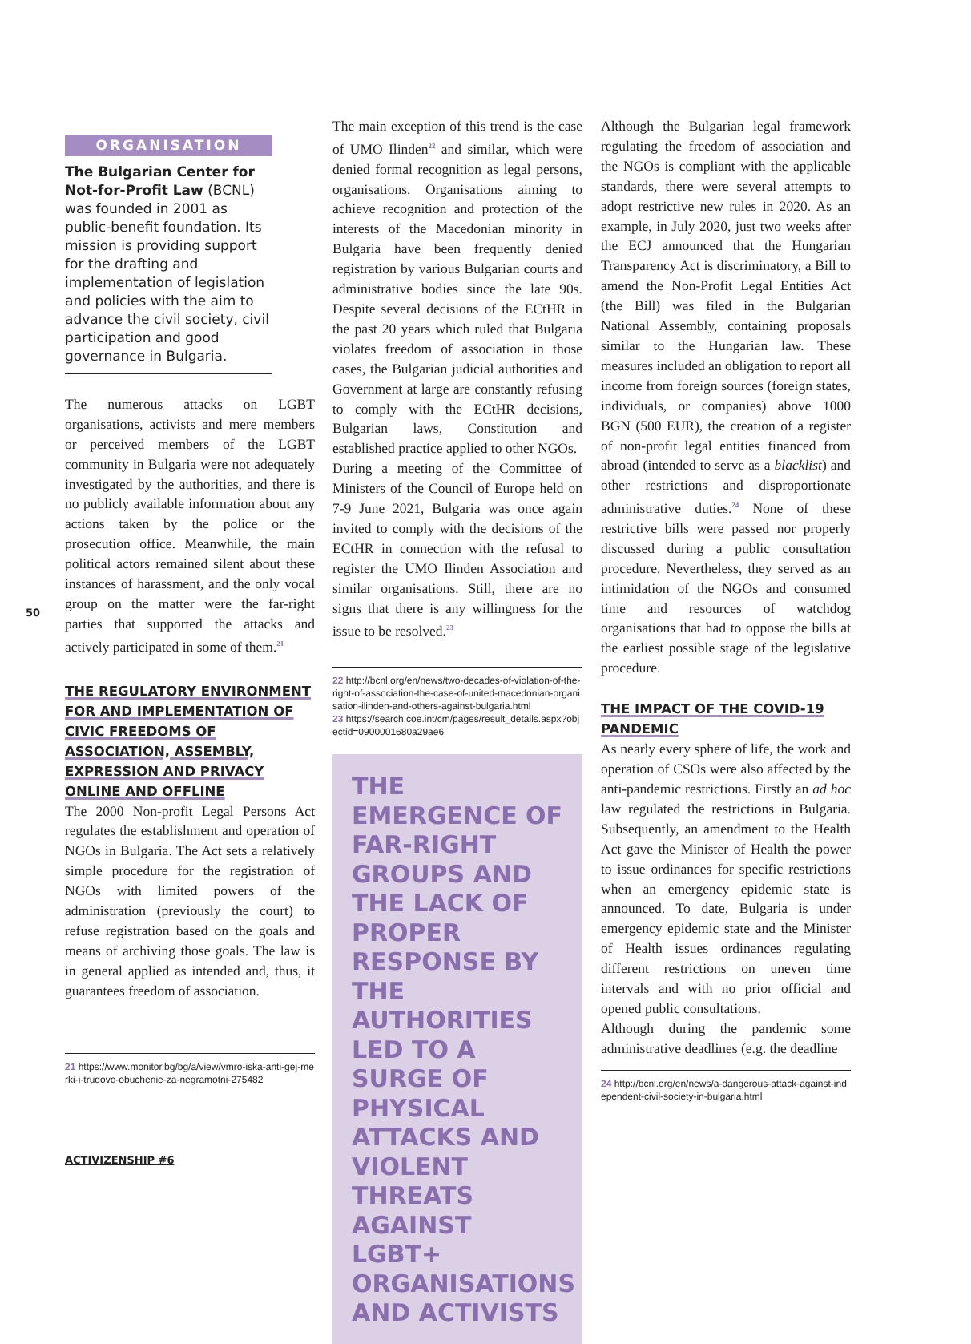ORGANISATION
The Bulgarian Center for Not-for-Profit Law (BCNL) was founded in 2001 as public-benefit foundation. Its mission is providing support for the drafting and implementation of legislation and policies with the aim to advance the civil society, civil participation and good governance in Bulgaria.
The numerous attacks on LGBT organisations, activists and mere members or perceived members of the LGBT community in Bulgaria were not adequately investigated by the authorities, and there is no publicly available information about any actions taken by the police or the prosecution office. Meanwhile, the main political actors remained silent about these instances of harassment, and the only vocal group on the matter were the far-right parties that supported the attacks and actively participated in some of them.<sup>21</sup>
THE REGULATORY ENVIRONMENT FOR AND IMPLEMENTATION OF CIVIC FREEDOMS OF ASSOCIATION, ASSEMBLY, EXPRESSION AND PRIVACY ONLINE AND OFFLINE
The 2000 Non-profit Legal Persons Act regulates the establishment and operation of NGOs in Bulgaria. The Act sets a relatively simple procedure for the registration of NGOs with limited powers of the administration (previously the court) to refuse registration based on the goals and means of archiving those goals. The law is in general applied as intended and, thus, it guarantees freedom of association.
21 https://www.monitor.bg/bg/a/view/vmro-iska-anti-gej-merki-i-trudovo-obuchenie-za-negramotni-275482
50
The main exception of this trend is the case of UMO Ilinden<sup>22</sup> and similar, which were denied formal recognition as legal persons, organisations. Organisations aiming to achieve recognition and protection of the interests of the Macedonian minority in Bulgaria have been frequently denied registration by various Bulgarian courts and administrative bodies since the late 90s. Despite several decisions of the ECtHR in the past 20 years which ruled that Bulgaria violates freedom of association in those cases, the Bulgarian judicial authorities and Government at large are constantly refusing to comply with the ECtHR decisions, Bulgarian laws, Constitution and established practice applied to other NGOs.
During a meeting of the Committee of Ministers of the Council of Europe held on 7-9 June 2021, Bulgaria was once again invited to comply with the decisions of the ECtHR in connection with the refusal to register the UMO Ilinden Association and similar organisations. Still, there are no signs that there is any willingness for the issue to be resolved.<sup>23</sup>
22 http://bcnl.org/en/news/two-decades-of-violation-of-the-right-of-association-the-case-of-united-macedonian-organisation-ilinden-and-others-against-bulgaria.html
23 https://search.coe.int/cm/pages/result_details.aspx?objectid=0900001680a29ae6
THE EMERGENCE OF FAR-RIGHT GROUPS AND THE LACK OF PROPER RESPONSE BY THE AUTHORITIES LED TO A SURGE OF PHYSICAL ATTACKS AND VIOLENT THREATS AGAINST LGBT+ ORGANISATIONS AND ACTIVISTS
Although the Bulgarian legal framework regulating the freedom of association and the NGOs is compliant with the applicable standards, there were several attempts to adopt restrictive new rules in 2020. As an example, in July 2020, just two weeks after the ECJ announced that the Hungarian Transparency Act is discriminatory, a Bill to amend the Non-Profit Legal Entities Act (the Bill) was filed in the Bulgarian National Assembly, containing proposals similar to the Hungarian law. These measures included an obligation to report all income from foreign sources (foreign states, individuals, or companies) above 1000 BGN (500 EUR), the creation of a register of non-profit legal entities financed from abroad (intended to serve as a blacklist) and other restrictions and disproportionate administrative duties.<sup>24</sup> None of these restrictive bills were passed nor properly discussed during a public consultation procedure. Nevertheless, they served as an intimidation of the NGOs and consumed time and resources of watchdog organisations that had to oppose the bills at the earliest possible stage of the legislative procedure.
THE IMPACT OF THE COVID-19 PANDEMIC
As nearly every sphere of life, the work and operation of CSOs were also affected by the anti-pandemic restrictions. Firstly an ad hoc law regulated the restrictions in Bulgaria. Subsequently, an amendment to the Health Act gave the Minister of Health the power to issue ordinances for specific restrictions when an emergency epidemic state is announced. To date, Bulgaria is under emergency epidemic state and the Minister of Health issues ordinances regulating different restrictions on uneven time intervals and with no prior official and opened public consultations.
Although during the pandemic some administrative deadlines (e.g. the deadline
24 http://bcnl.org/en/news/a-dangerous-attack-against-independent-civil-society-in-bulgaria.html
ACTIVIZENSHIP #6